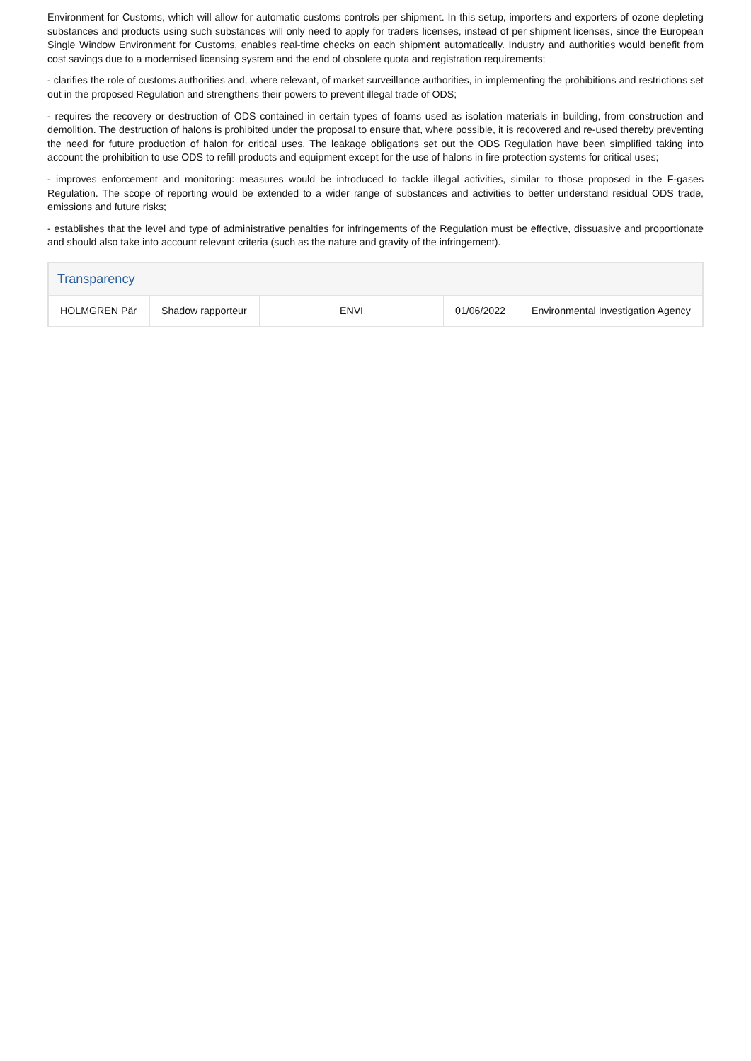Environment for Customs, which will allow for automatic customs controls per shipment. In this setup, importers and exporters of ozone depleting substances and products using such substances will only need to apply for traders licenses, instead of per shipment licenses, since the European Single Window Environment for Customs, enables real-time checks on each shipment automatically. Industry and authorities would benefit from cost savings due to a modernised licensing system and the end of obsolete quota and registration requirements;
- clarifies the role of customs authorities and, where relevant, of market surveillance authorities, in implementing the prohibitions and restrictions set out in the proposed Regulation and strengthens their powers to prevent illegal trade of ODS;
- requires the recovery or destruction of ODS contained in certain types of foams used as isolation materials in building, from construction and demolition. The destruction of halons is prohibited under the proposal to ensure that, where possible, it is recovered and re-used thereby preventing the need for future production of halon for critical uses. The leakage obligations set out the ODS Regulation have been simplified taking into account the prohibition to use ODS to refill products and equipment except for the use of halons in fire protection systems for critical uses;
- improves enforcement and monitoring: measures would be introduced to tackle illegal activities, similar to those proposed in the F-gases Regulation. The scope of reporting would be extended to a wider range of substances and activities to better understand residual ODS trade, emissions and future risks;
- establishes that the level and type of administrative penalties for infringements of the Regulation must be effective, dissuasive and proportionate and should also take into account relevant criteria (such as the nature and gravity of the infringement).
Transparency
| HOLMGREN Pär | Shadow rapporteur | ENVI | 01/06/2022 | Environmental Investigation Agency |